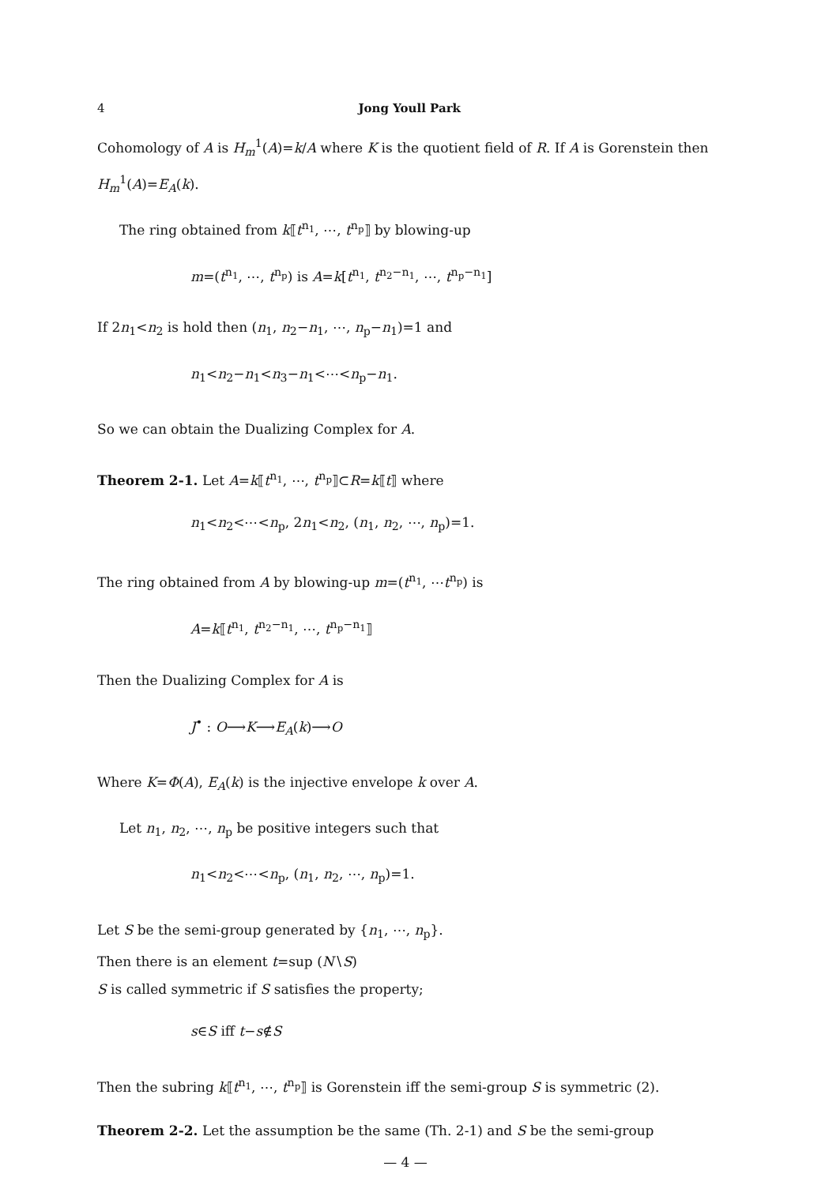4 Jong Youll Park
Cohomology of A is H<sub>m</sub><sup>1</sup>(A)=k/A where K is the quotient field of R. If A is Gorenstein then H<sub>m</sub><sup>1</sup>(A)=E<sub>A</sub>(k).
The ring obtained from k⟦t<sup>n<sub>1</sub></sup>, ⋯, t<sup>n<sub>p</sub></sup>⟧ by blowing-up
m=(t<sup>n<sub>1</sub></sup>, ⋯, t<sup>n<sub>p</sub></sup>) is A=k[t<sup>n<sub>1</sub></sup>, t<sup>n<sub>2</sub>−n<sub>1</sub></sup>, ⋯, t<sup>n<sub>p</sub>−n<sub>1</sub></sup>]
If 2n<sub>1</sub><n<sub>2</sub> is hold then (n<sub>1</sub>, n<sub>2</sub>−n<sub>1</sub>, ⋯, n<sub>p</sub>−n<sub>1</sub>)=1 and
n<sub>1</sub><n<sub>2</sub>−n<sub>1</sub><n<sub>3</sub>−n<sub>1</sub><⋯<n<sub>p</sub>−n<sub>1</sub>.
So we can obtain the Dualizing Complex for A.
Theorem 2-1. Let A=k⟦t<sup>n<sub>1</sub></sup>, ⋯, t<sup>n<sub>p</sub></sup>⟧⊂R=k⟦t⟧ where
n<sub>1</sub><n<sub>2</sub><⋯<n<sub>p</sub>, 2n<sub>1</sub><n<sub>2</sub>, (n<sub>1</sub>, n<sub>2</sub>, ⋯, n<sub>p</sub>)=1.
The ring obtained from A by blowing-up m=(t<sup>n<sub>1</sub></sup>, ⋯t<sup>n<sub>p</sub></sup>) is
A=k⟦t<sup>n<sub>1</sub></sup>, t<sup>n<sub>2</sub>−n<sub>1</sub></sup>, ⋯, t<sup>n<sub>p</sub>−n<sub>1</sub></sup>⟧
Then the Dualizing Complex for A is
J<sup>•</sup> : O⟶K⟶E<sub>A</sub>(k)⟶O
Where K=Φ(A), E<sub>A</sub>(k) is the injective envelope k over A.
Let n<sub>1</sub>, n<sub>2</sub>, ⋯, n<sub>p</sub> be positive integers such that
n<sub>1</sub><n<sub>2</sub><⋯<n<sub>p</sub>, (n<sub>1</sub>, n<sub>2</sub>, ⋯, n<sub>p</sub>)=1.
Let S be the semi-group generated by {n<sub>1</sub>, ⋯, n<sub>p</sub>}.
Then there is an element t=sup (N∖S)
S is called symmetric if S satisfies the property;
s∈S iff t−s∉S
Then the subring k⟦t<sup>n<sub>1</sub></sup>, ⋯, t<sup>n<sub>p</sub></sup>⟧ is Gorenstein iff the semi-group S is symmetric (2).
Theorem 2-2. Let the assumption be the same (Th. 2-1) and S be the semi-group
— 4 —